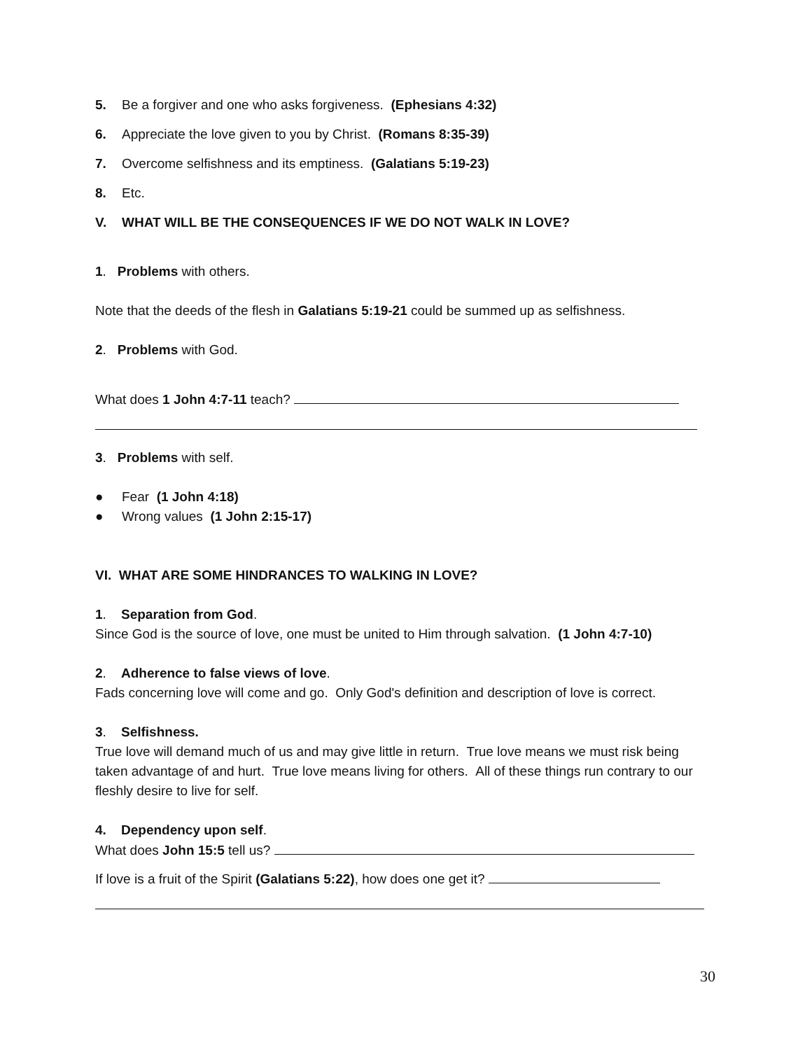5. Be a forgiver and one who asks forgiveness. (Ephesians 4:32)
6. Appreciate the love given to you by Christ. (Romans 8:35-39)
7. Overcome selfishness and its emptiness. (Galatians 5:19-23)
8. Etc.
V. WHAT WILL BE THE CONSEQUENCES IF WE DO NOT WALK IN LOVE?
1. Problems with others.
Note that the deeds of the flesh in Galatians 5:19-21 could be summed up as selfishness.
2. Problems with God.
What does 1 John 4:7-11 teach?
3. Problems with self.
● Fear (1 John 4:18)
● Wrong values (1 John 2:15-17)
VI. WHAT ARE SOME HINDRANCES TO WALKING IN LOVE?
1. Separation from God.
Since God is the source of love, one must be united to Him through salvation. (1 John 4:7-10)
2. Adherence to false views of love.
Fads concerning love will come and go. Only God's definition and description of love is correct.
3. Selfishness.
True love will demand much of us and may give little in return. True love means we must risk being taken advantage of and hurt. True love means living for others. All of these things run contrary to our fleshly desire to live for self.
4. Dependency upon self.
What does John 15:5 tell us?
If love is a fruit of the Spirit (Galatians 5:22), how does one get it?
30